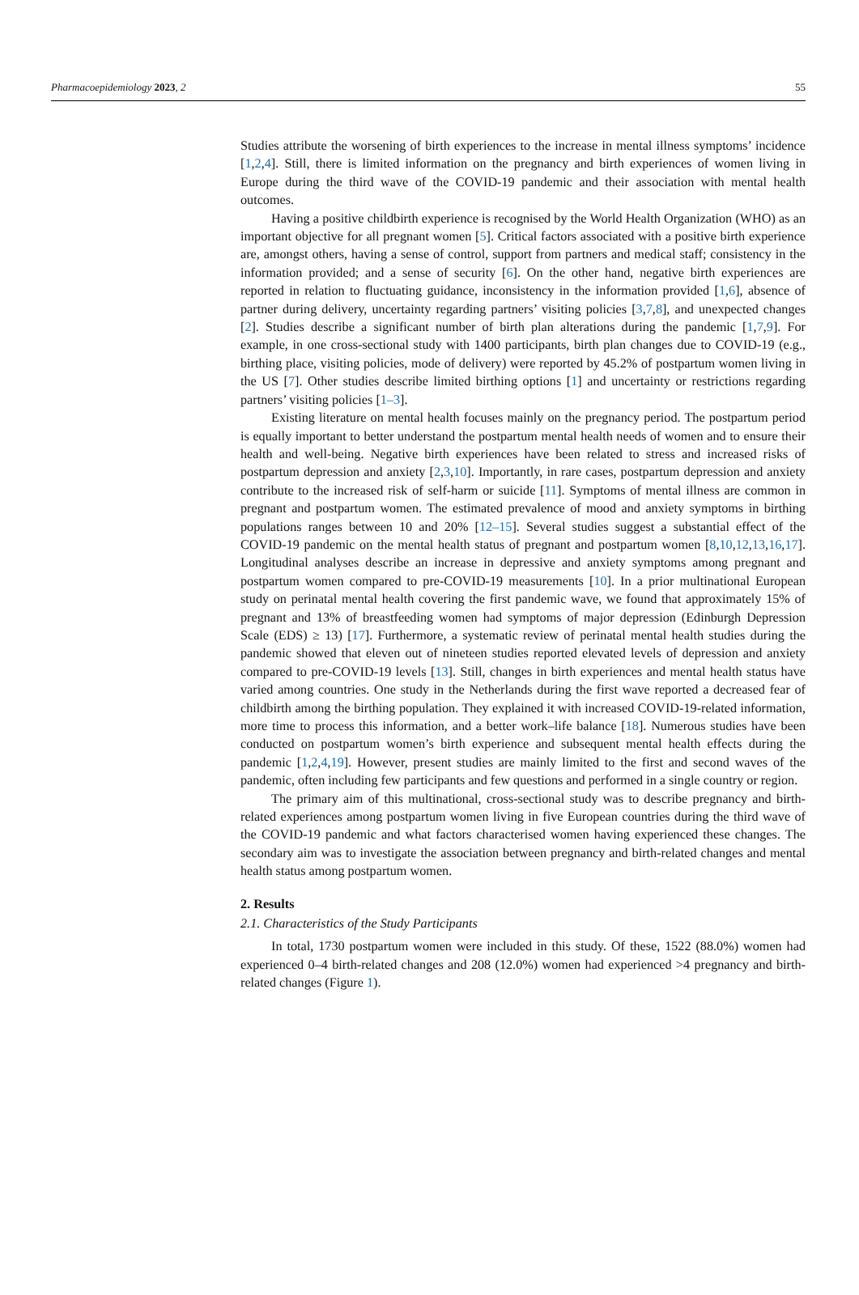Pharmacoepidemiology 2023, 2 55
Studies attribute the worsening of birth experiences to the increase in mental illness symptoms’ incidence [1,2,4]. Still, there is limited information on the pregnancy and birth experiences of women living in Europe during the third wave of the COVID-19 pandemic and their association with mental health outcomes.
Having a positive childbirth experience is recognised by the World Health Organization (WHO) as an important objective for all pregnant women [5]. Critical factors associated with a positive birth experience are, amongst others, having a sense of control, support from partners and medical staff; consistency in the information provided; and a sense of security [6]. On the other hand, negative birth experiences are reported in relation to fluctuating guidance, inconsistency in the information provided [1,6], absence of partner during delivery, uncertainty regarding partners’ visiting policies [3,7,8], and unexpected changes [2]. Studies describe a significant number of birth plan alterations during the pandemic [1,7,9]. For example, in one cross-sectional study with 1400 participants, birth plan changes due to COVID-19 (e.g., birthing place, visiting policies, mode of delivery) were reported by 45.2% of postpartum women living in the US [7]. Other studies describe limited birthing options [1] and uncertainty or restrictions regarding partners’ visiting policies [1–3].
Existing literature on mental health focuses mainly on the pregnancy period. The postpartum period is equally important to better understand the postpartum mental health needs of women and to ensure their health and well-being. Negative birth experiences have been related to stress and increased risks of postpartum depression and anxiety [2,3,10]. Importantly, in rare cases, postpartum depression and anxiety contribute to the increased risk of self-harm or suicide [11]. Symptoms of mental illness are common in pregnant and postpartum women. The estimated prevalence of mood and anxiety symptoms in birthing populations ranges between 10 and 20% [12–15]. Several studies suggest a substantial effect of the COVID-19 pandemic on the mental health status of pregnant and postpartum women [8,10,12,13,16,17]. Longitudinal analyses describe an increase in depressive and anxiety symptoms among pregnant and postpartum women compared to pre-COVID-19 measurements [10]. In a prior multinational European study on perinatal mental health covering the first pandemic wave, we found that approximately 15% of pregnant and 13% of breastfeeding women had symptoms of major depression (Edinburgh Depression Scale (EDS) ≥ 13) [17]. Furthermore, a systematic review of perinatal mental health studies during the pandemic showed that eleven out of nineteen studies reported elevated levels of depression and anxiety compared to pre-COVID-19 levels [13]. Still, changes in birth experiences and mental health status have varied among countries. One study in the Netherlands during the first wave reported a decreased fear of childbirth among the birthing population. They explained it with increased COVID-19-related information, more time to process this information, and a better work–life balance [18]. Numerous studies have been conducted on postpartum women’s birth experience and subsequent mental health effects during the pandemic [1,2,4,19]. However, present studies are mainly limited to the first and second waves of the pandemic, often including few participants and few questions and performed in a single country or region.
The primary aim of this multinational, cross-sectional study was to describe pregnancy and birth-related experiences among postpartum women living in five European countries during the third wave of the COVID-19 pandemic and what factors characterised women having experienced these changes. The secondary aim was to investigate the association between pregnancy and birth-related changes and mental health status among postpartum women.
2. Results
2.1. Characteristics of the Study Participants
In total, 1730 postpartum women were included in this study. Of these, 1522 (88.0%) women had experienced 0–4 birth-related changes and 208 (12.0%) women had experienced >4 pregnancy and birth-related changes (Figure 1).